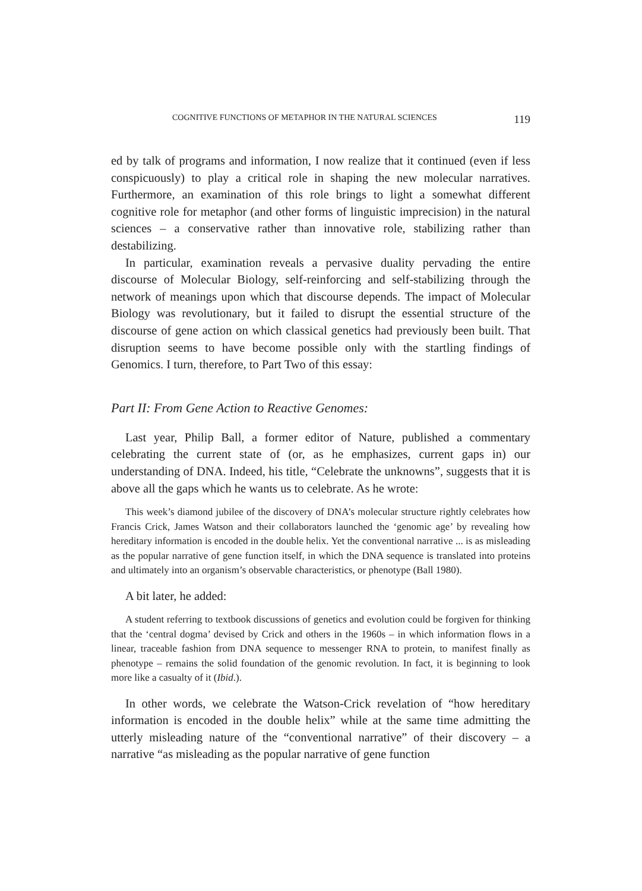COGNITIVE FUNCTIONS OF METAPHOR IN THE NATURAL SCIENCES 119
ed by talk of programs and information, I now realize that it continued (even if less conspicuously) to play a critical role in shaping the new molecular narratives. Furthermore, an examination of this role brings to light a somewhat different cognitive role for metaphor (and other forms of linguistic imprecision) in the natural sciences – a conservative rather than innovative role, stabilizing rather than destabilizing.
In particular, examination reveals a pervasive duality pervading the entire discourse of Molecular Biology, self-reinforcing and self-stabilizing through the network of meanings upon which that discourse depends. The impact of Molecular Biology was revolutionary, but it failed to disrupt the essential structure of the discourse of gene action on which classical genetics had previously been built. That disruption seems to have become possible only with the startling findings of Genomics. I turn, therefore, to Part Two of this essay:
Part II: From Gene Action to Reactive Genomes:
Last year, Philip Ball, a former editor of Nature, published a commentary celebrating the current state of (or, as he emphasizes, current gaps in) our understanding of DNA. Indeed, his title, “Celebrate the unknowns”, suggests that it is above all the gaps which he wants us to celebrate. As he wrote:
This week’s diamond jubilee of the discovery of DNA’s molecular structure rightly celebrates how Francis Crick, James Watson and their collaborators launched the ‘genomic age’ by revealing how hereditary information is encoded in the double helix. Yet the conventional narrative ... is as misleading as the popular narrative of gene function itself, in which the DNA sequence is translated into proteins and ultimately into an organism’s observable characteristics, or phenotype (Ball 1980).
A bit later, he added:
A student referring to textbook discussions of genetics and evolution could be forgiven for thinking that the ‘central dogma’ devised by Crick and others in the 1960s – in which information flows in a linear, traceable fashion from DNA sequence to messenger RNA to protein, to manifest finally as phenotype – remains the solid foundation of the genomic revolution. In fact, it is beginning to look more like a casualty of it (Ibid.).
In other words, we celebrate the Watson-Crick revelation of “how hereditary information is encoded in the double helix” while at the same time admitting the utterly misleading nature of the “conventional narrative” of their discovery – a narrative “as misleading as the popular narrative of gene function